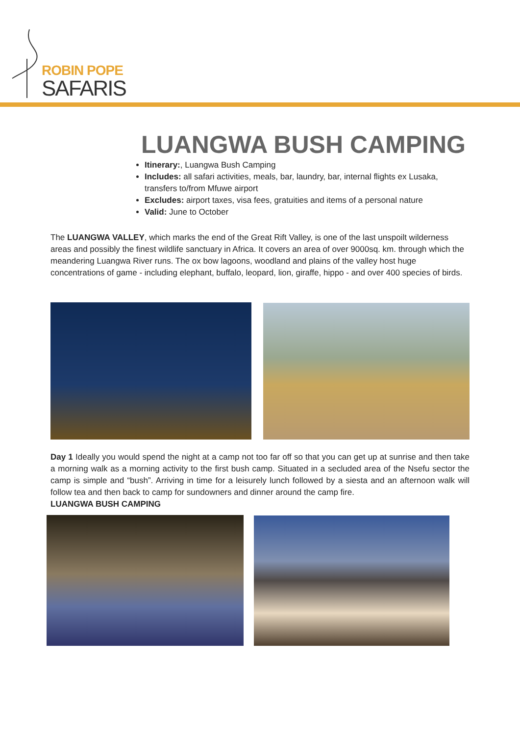ROBIN POPE
SAFARIS
LUANGWA BUSH CAMPING
Itinerary:, Luangwa Bush Camping
Includes: all safari activities, meals, bar, laundry, bar, internal flights ex Lusaka, transfers to/from Mfuwe airport
Excludes: airport taxes, visa fees, gratuities and items of a personal nature
Valid: June to October
The LUANGWA VALLEY, which marks the end of the Great Rift Valley, is one of the last unspoilt wilderness areas and possibly the finest wildlife sanctuary in Africa. It covers an area of over 9000sq. km. through which the meandering Luangwa River runs. The ox bow lagoons, woodland and plains of the valley host huge concentrations of game - including elephant, buffalo, leopard, lion, giraffe, hippo - and over 400 species of birds.
Day 1 Ideally you would spend the night at a camp not too far off so that you can get up at sunrise and then take a morning walk as a morning activity to the first bush camp. Situated in a secluded area of the Nsefu sector the camp is simple and “bush”. Arriving in time for a leisurely lunch followed by a siesta and an afternoon walk will follow tea and then back to camp for sundowners and dinner around the camp fire.
LUANGWA BUSH CAMPING